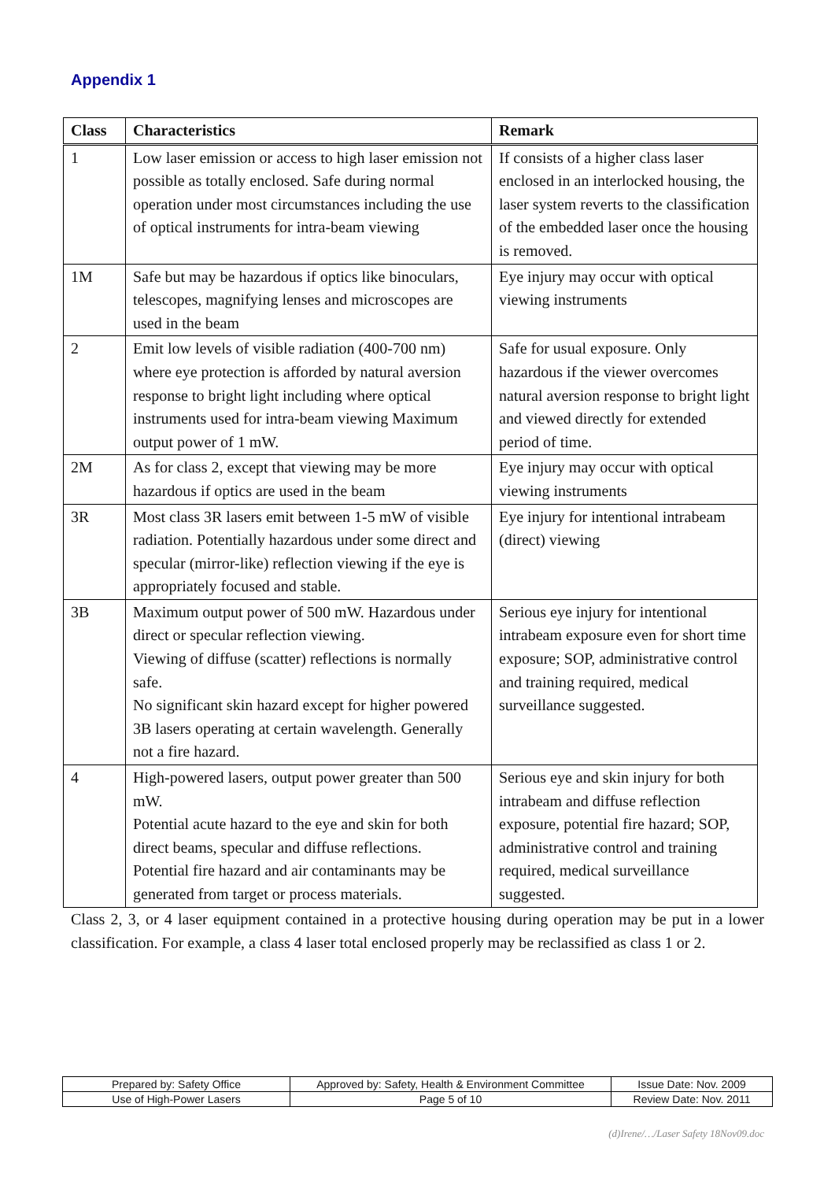Appendix 1
| Class | Characteristics | Remark |
| --- | --- | --- |
| 1 | Low laser emission or access to high laser emission not possible as totally enclosed. Safe during normal operation under most circumstances including the use of optical instruments for intra-beam viewing | If consists of a higher class laser enclosed in an interlocked housing, the laser system reverts to the classification of the embedded laser once the housing is removed. |
| 1M | Safe but may be hazardous if optics like binoculars, telescopes, magnifying lenses and microscopes are used in the beam | Eye injury may occur with optical viewing instruments |
| 2 | Emit low levels of visible radiation (400-700 nm) where eye protection is afforded by natural aversion response to bright light including where optical instruments used for intra-beam viewing Maximum output power of 1 mW. | Safe for usual exposure. Only hazardous if the viewer overcomes natural aversion response to bright light and viewed directly for extended period of time. |
| 2M | As for class 2, except that viewing may be more hazardous if optics are used in the beam | Eye injury may occur with optical viewing instruments |
| 3R | Most class 3R lasers emit between 1-5 mW of visible radiation. Potentially hazardous under some direct and specular (mirror-like) reflection viewing if the eye is appropriately focused and stable. | Eye injury for intentional intrabeam (direct) viewing |
| 3B | Maximum output power of 500 mW. Hazardous under direct or specular reflection viewing. Viewing of diffuse (scatter) reflections is normally safe. No significant skin hazard except for higher powered 3B lasers operating at certain wavelength. Generally not a fire hazard. | Serious eye injury for intentional intrabeam exposure even for short time exposure; SOP, administrative control and training required, medical surveillance suggested. |
| 4 | High-powered lasers, output power greater than 500 mW. Potential acute hazard to the eye and skin for both direct beams, specular and diffuse reflections. Potential fire hazard and air contaminants may be generated from target or process materials. | Serious eye and skin injury for both intrabeam and diffuse reflection exposure, potential fire hazard; SOP, administrative control and training required, medical surveillance suggested. |
Class 2, 3, or 4 laser equipment contained in a protective housing during operation may be put in a lower classification. For example, a class 4 laser total enclosed properly may be reclassified as class 1 or 2.
| Prepared by: Safety Office | Approved by: Safety, Health & Environment Committee | Issue Date: Nov. 2009 |
| Use of High-Power Lasers | Page 5 of 10 | Review Date: Nov. 2011 |
(d)Irene/…/Laser Safety 18Nov09.doc